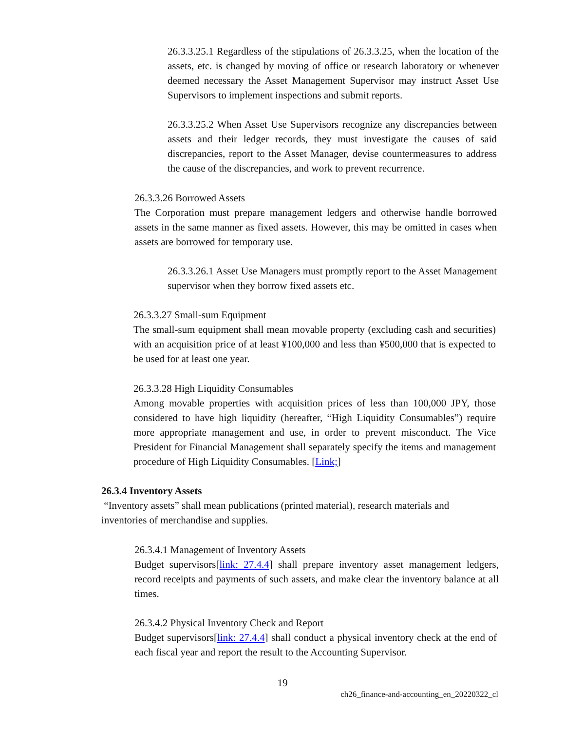26.3.3.25.1 Regardless of the stipulations of 26.3.3.25, when the location of the assets, etc. is changed by moving of office or research laboratory or whenever deemed necessary the Asset Management Supervisor may instruct Asset Use Supervisors to implement inspections and submit reports.
26.3.3.25.2 When Asset Use Supervisors recognize any discrepancies between assets and their ledger records, they must investigate the causes of said discrepancies, report to the Asset Manager, devise countermeasures to address the cause of the discrepancies, and work to prevent recurrence.
26.3.3.26 Borrowed Assets
The Corporation must prepare management ledgers and otherwise handle borrowed assets in the same manner as fixed assets. However, this may be omitted in cases when assets are borrowed for temporary use.
26.3.3.26.1 Asset Use Managers must promptly report to the Asset Management supervisor when they borrow fixed assets etc.
26.3.3.27 Small-sum Equipment
The small-sum equipment shall mean movable property (excluding cash and securities) with an acquisition price of at least ¥100,000 and less than ¥500,000 that is expected to be used for at least one year.
26.3.3.28 High Liquidity Consumables
Among movable properties with acquisition prices of less than 100,000 JPY, those considered to have high liquidity (hereafter, “High Liquidity Consumables”) require more appropriate management and use, in order to prevent misconduct. The Vice President for Financial Management shall separately specify the items and management procedure of High Liquidity Consumables. [Link;]
26.3.4 Inventory Assets
“Inventory assets” shall mean publications (printed material), research materials and inventories of merchandise and supplies.
26.3.4.1 Management of Inventory Assets
Budget supervisors[link: 27.4.4] shall prepare inventory asset management ledgers, record receipts and payments of such assets, and make clear the inventory balance at all times.
26.3.4.2 Physical Inventory Check and Report
Budget supervisors[link: 27.4.4] shall conduct a physical inventory check at the end of each fiscal year and report the result to the Accounting Supervisor.
19
ch26_finance-and-accounting_en_20220322_cl